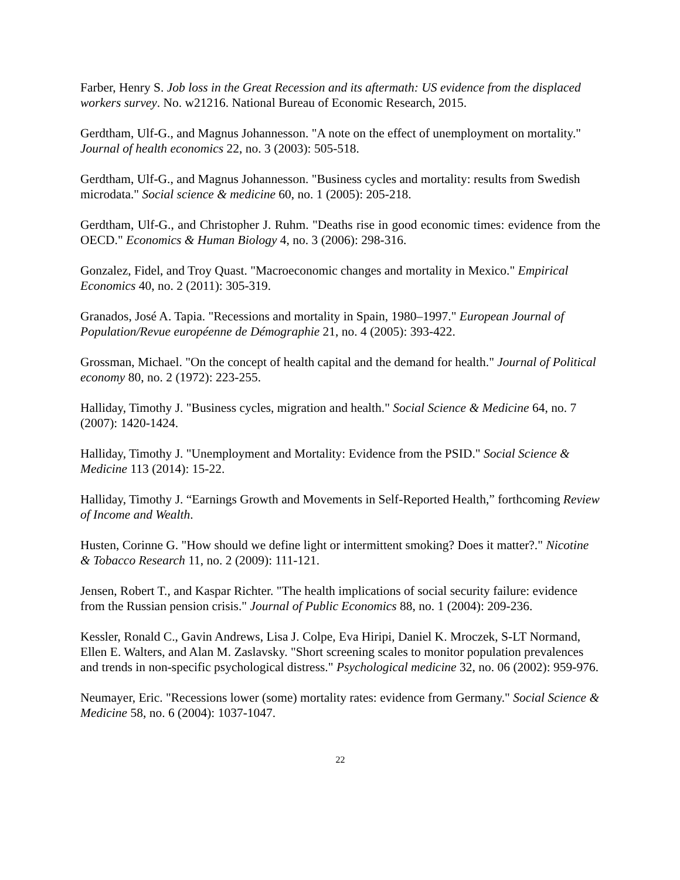Farber, Henry S. Job loss in the Great Recession and its aftermath: US evidence from the displaced workers survey. No. w21216. National Bureau of Economic Research, 2015.
Gerdtham, Ulf-G., and Magnus Johannesson. "A note on the effect of unemployment on mortality." Journal of health economics 22, no. 3 (2003): 505-518.
Gerdtham, Ulf-G., and Magnus Johannesson. "Business cycles and mortality: results from Swedish microdata." Social science & medicine 60, no. 1 (2005): 205-218.
Gerdtham, Ulf-G., and Christopher J. Ruhm. "Deaths rise in good economic times: evidence from the OECD." Economics & Human Biology 4, no. 3 (2006): 298-316.
Gonzalez, Fidel, and Troy Quast. "Macroeconomic changes and mortality in Mexico." Empirical Economics 40, no. 2 (2011): 305-319.
Granados, José A. Tapia. "Recessions and mortality in Spain, 1980–1997." European Journal of Population/Revue européenne de Démographie 21, no. 4 (2005): 393-422.
Grossman, Michael. "On the concept of health capital and the demand for health." Journal of Political economy 80, no. 2 (1972): 223-255.
Halliday, Timothy J. "Business cycles, migration and health." Social Science & Medicine 64, no. 7 (2007): 1420-1424.
Halliday, Timothy J. "Unemployment and Mortality: Evidence from the PSID." Social Science & Medicine 113 (2014): 15-22.
Halliday, Timothy J. “Earnings Growth and Movements in Self-Reported Health,” forthcoming Review of Income and Wealth.
Husten, Corinne G. "How should we define light or intermittent smoking? Does it matter?." Nicotine & Tobacco Research 11, no. 2 (2009): 111-121.
Jensen, Robert T., and Kaspar Richter. "The health implications of social security failure: evidence from the Russian pension crisis." Journal of Public Economics 88, no. 1 (2004): 209-236.
Kessler, Ronald C., Gavin Andrews, Lisa J. Colpe, Eva Hiripi, Daniel K. Mroczek, S-LT Normand, Ellen E. Walters, and Alan M. Zaslavsky. "Short screening scales to monitor population prevalences and trends in non-specific psychological distress." Psychological medicine 32, no. 06 (2002): 959-976.
Neumayer, Eric. "Recessions lower (some) mortality rates: evidence from Germany." Social Science & Medicine 58, no. 6 (2004): 1037-1047.
22